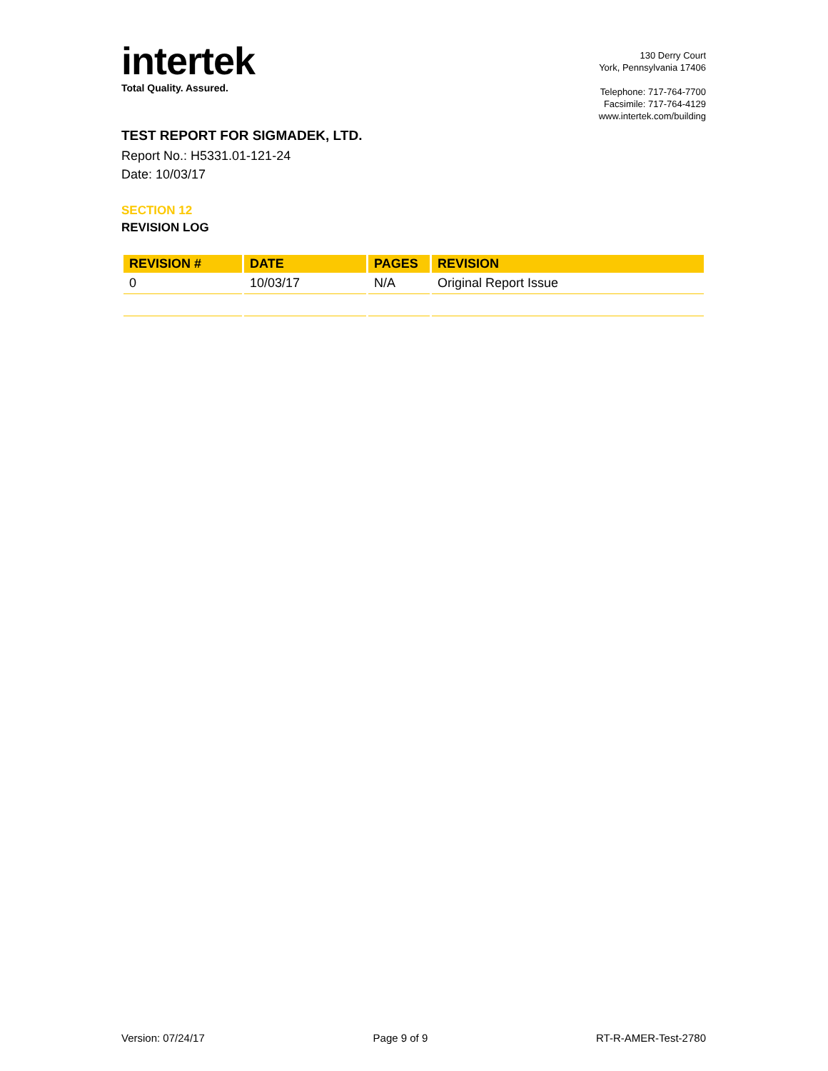intertek
Total Quality. Assured.
130 Derry Court
York, Pennsylvania 17406
Telephone: 717-764-7700
Facsimile: 717-764-4129
www.intertek.com/building
TEST REPORT FOR SIGMADEK, LTD.
Report No.: H5331.01-121-24
Date: 10/03/17
SECTION 12
REVISION LOG
| REVISION # | DATE | PAGES | REVISION |
| --- | --- | --- | --- |
| 0 | 10/03/17 | N/A | Original Report Issue |
Version: 07/24/17 Page 9 of 9 RT-R-AMER-Test-2780